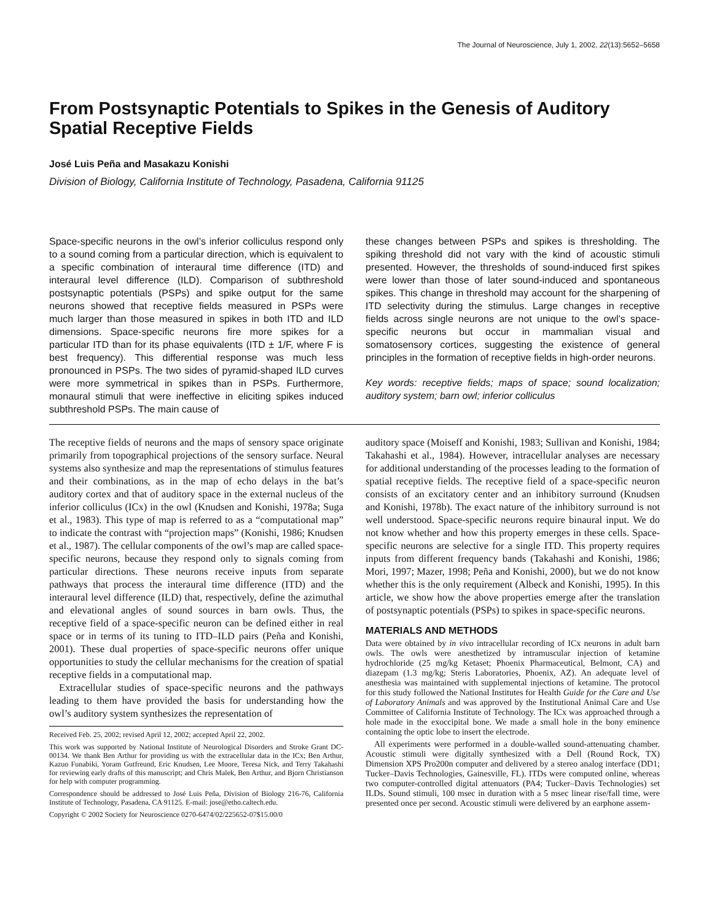The Journal of Neuroscience, July 1, 2002, 22(13):5652–5658
From Postsynaptic Potentials to Spikes in the Genesis of Auditory Spatial Receptive Fields
José Luis Peña and Masakazu Konishi
Division of Biology, California Institute of Technology, Pasadena, California 91125
Space-specific neurons in the owl’s inferior colliculus respond only to a sound coming from a particular direction, which is equivalent to a specific combination of interaural time difference (ITD) and interaural level difference (ILD). Comparison of subthreshold postsynaptic potentials (PSPs) and spike output for the same neurons showed that receptive fields measured in PSPs were much larger than those measured in spikes in both ITD and ILD dimensions. Space-specific neurons fire more spikes for a particular ITD than for its phase equivalents (ITD ± 1/F, where F is best frequency). This differential response was much less pronounced in PSPs. The two sides of pyramid-shaped ILD curves were more symmetrical in spikes than in PSPs. Furthermore, monaural stimuli that were ineffective in eliciting spikes induced subthreshold PSPs. The main cause of
these changes between PSPs and spikes is thresholding. The spiking threshold did not vary with the kind of acoustic stimuli presented. However, the thresholds of sound-induced first spikes were lower than those of later sound-induced and spontaneous spikes. This change in threshold may account for the sharpening of ITD selectivity during the stimulus. Large changes in receptive fields across single neurons are not unique to the owl’s space-specific neurons but occur in mammalian visual and somatosensory cortices, suggesting the existence of general principles in the formation of receptive fields in high-order neurons.
Key words: receptive fields; maps of space; sound localization; auditory system; barn owl; inferior colliculus
The receptive fields of neurons and the maps of sensory space originate primarily from topographical projections of the sensory surface. Neural systems also synthesize and map the representations of stimulus features and their combinations, as in the map of echo delays in the bat’s auditory cortex and that of auditory space in the external nucleus of the inferior colliculus (ICx) in the owl (Knudsen and Konishi, 1978a; Suga et al., 1983). This type of map is referred to as a “computational map” to indicate the contrast with “projection maps” (Konishi, 1986; Knudsen et al., 1987). The cellular components of the owl’s map are called space-specific neurons, because they respond only to signals coming from particular directions. These neurons receive inputs from separate pathways that process the interaural time difference (ITD) and the interaural level difference (ILD) that, respectively, define the azimuthal and elevational angles of sound sources in barn owls. Thus, the receptive field of a space-specific neuron can be defined either in real space or in terms of its tuning to ITD–ILD pairs (Peña and Konishi, 2001). These dual properties of space-specific neurons offer unique opportunities to study the cellular mechanisms for the creation of spatial receptive fields in a computational map.
Extracellular studies of space-specific neurons and the pathways leading to them have provided the basis for understanding how the owl’s auditory system synthesizes the representation of
Received Feb. 25, 2002; revised April 12, 2002; accepted April 22, 2002.
This work was supported by National Institute of Neurological Disorders and Stroke Grant DC-00134. We thank Ben Arthur for providing us with the extracellular data in the ICx; Ben Arthur, Kazuo Funabiki, Yoram Gutfreund, Eric Knudsen, Lee Moore, Teresa Nick, and Terry Takahashi for reviewing early drafts of this manuscript; and Chris Malek, Ben Arthur, and Bjorn Christianson for help with computer programming.
Correspondence should be addressed to José Luis Peña, Division of Biology 216-76, California Institute of Technology, Pasadena, CA 91125. E-mail: jose@etho.caltech.edu.
Copyright © 2002 Society for Neuroscience 0270-6474/02/225652-07$15.00/0
auditory space (Moiseff and Konishi, 1983; Sullivan and Konishi, 1984; Takahashi et al., 1984). However, intracellular analyses are necessary for additional understanding of the processes leading to the formation of spatial receptive fields. The receptive field of a space-specific neuron consists of an excitatory center and an inhibitory surround (Knudsen and Konishi, 1978b). The exact nature of the inhibitory surround is not well understood. Space-specific neurons require binaural input. We do not know whether and how this property emerges in these cells. Space-specific neurons are selective for a single ITD. This property requires inputs from different frequency bands (Takahashi and Konishi, 1986; Mori, 1997; Mazer, 1998; Peña and Konishi, 2000), but we do not know whether this is the only requirement (Albeck and Konishi, 1995). In this article, we show how the above properties emerge after the translation of postsynaptic potentials (PSPs) to spikes in space-specific neurons.
MATERIALS AND METHODS
Data were obtained by in vivo intracellular recording of ICx neurons in adult barn owls. The owls were anesthetized by intramuscular injection of ketamine hydrochloride (25 mg/kg Ketaset; Phoenix Pharmaceutical, Belmont, CA) and diazepam (1.3 mg/kg; Steris Laboratories, Phoenix, AZ). An adequate level of anesthesia was maintained with supplemental injections of ketamine. The protocol for this study followed the National Institutes for Health Guide for the Care and Use of Laboratory Animals and was approved by the Institutional Animal Care and Use Committee of California Institute of Technology. The ICx was approached through a hole made in the exoccipital bone. We made a small hole in the bony eminence containing the optic lobe to insert the electrode.
All experiments were performed in a double-walled sound-attenuating chamber. Acoustic stimuli were digitally synthesized with a Dell (Round Rock, TX) Dimension XPS Pro200n computer and delivered by a stereo analog interface (DD1; Tucker–Davis Technologies, Gainesville, FL). ITDs were computed online, whereas two computer-controlled digital attenuators (PA4; Tucker–Davis Technologies) set ILDs. Sound stimuli, 100 msec in duration with a 5 msec linear rise/fall time, were presented once per second. Acoustic stimuli were delivered by an earphone assem-